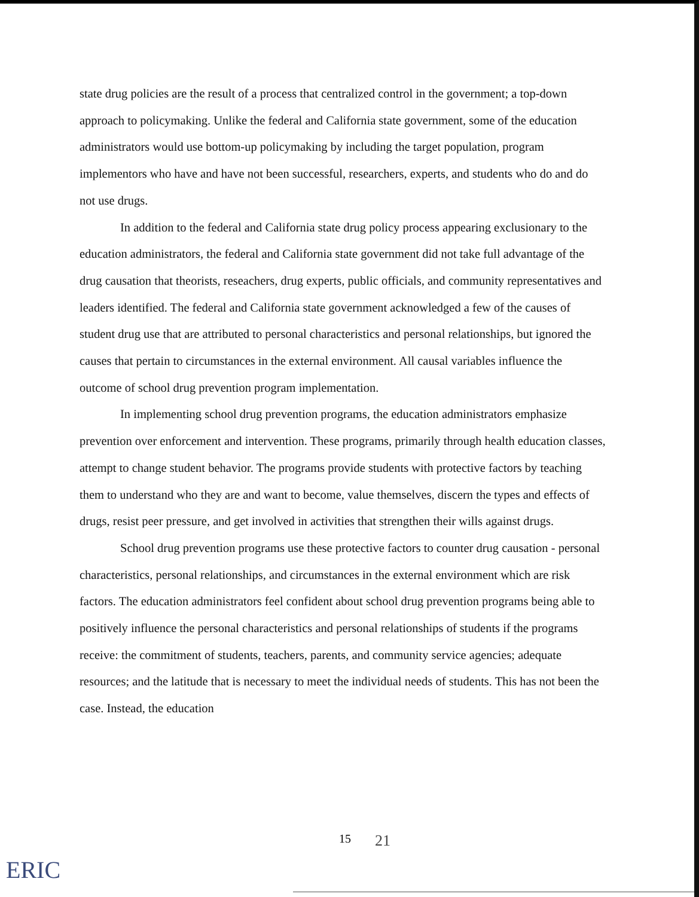state drug policies are the result of a process that centralized control in the government; a top-down approach to policymaking. Unlike the federal and California state government, some of the education administrators would use bottom-up policymaking by including the target population, program implementors who have and have not been successful, researchers, experts, and students who do and do not use drugs.
In addition to the federal and California state drug policy process appearing exclusionary to the education administrators, the federal and California state government did not take full advantage of the drug causation that theorists, reseachers, drug experts, public officials, and community representatives and leaders identified. The federal and California state government acknowledged a few of the causes of student drug use that are attributed to personal characteristics and personal relationships, but ignored the causes that pertain to circumstances in the external environment. All causal variables influence the outcome of school drug prevention program implementation.
In implementing school drug prevention programs, the education administrators emphasize prevention over enforcement and intervention. These programs, primarily through health education classes, attempt to change student behavior. The programs provide students with protective factors by teaching them to understand who they are and want to become, value themselves, discern the types and effects of drugs, resist peer pressure, and get involved in activities that strengthen their wills against drugs.
School drug prevention programs use these protective factors to counter drug causation - personal characteristics, personal relationships, and circumstances in the external environment which are risk factors. The education administrators feel confident about school drug prevention programs being able to positively influence the personal characteristics and personal relationships of students if the programs receive: the commitment of students, teachers, parents, and community service agencies; adequate resources; and the latitude that is necessary to meet the individual needs of students. This has not been the case. Instead, the education
15 21
ERIC